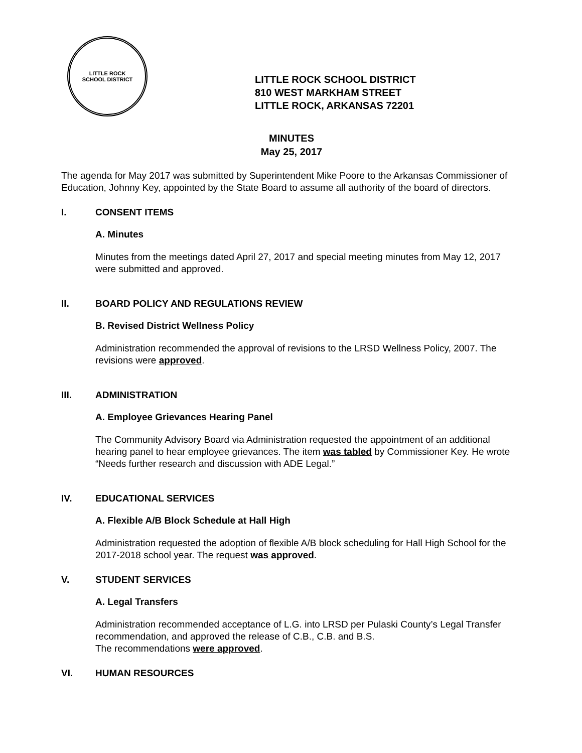LITTLE ROCK
SCHOOL DISTRICT
LITTLE ROCK SCHOOL DISTRICT
810 WEST MARKHAM STREET
LITTLE ROCK, ARKANSAS 72201
MINUTES
May 25, 2017
The agenda for May 2017 was submitted by Superintendent Mike Poore to the Arkansas Commissioner of Education, Johnny Key, appointed by the State Board to assume all authority of the board of directors.
I. CONSENT ITEMS
A. Minutes
Minutes from the meetings dated April 27, 2017 and special meeting minutes from May 12, 2017 were submitted and approved.
II. BOARD POLICY AND REGULATIONS REVIEW
B. Revised District Wellness Policy
Administration recommended the approval of revisions to the LRSD Wellness Policy, 2007. The revisions were approved.
III. ADMINISTRATION
A. Employee Grievances Hearing Panel
The Community Advisory Board via Administration requested the appointment of an additional hearing panel to hear employee grievances. The item was tabled by Commissioner Key. He wrote “Needs further research and discussion with ADE Legal.”
IV. EDUCATIONAL SERVICES
A. Flexible A/B Block Schedule at Hall High
Administration requested the adoption of flexible A/B block scheduling for Hall High School for the 2017-2018 school year. The request was approved.
V. STUDENT SERVICES
A. Legal Transfers
Administration recommended acceptance of L.G. into LRSD per Pulaski County’s Legal Transfer recommendation, and approved the release of C.B., C.B. and B.S.
The recommendations were approved.
VI. HUMAN RESOURCES